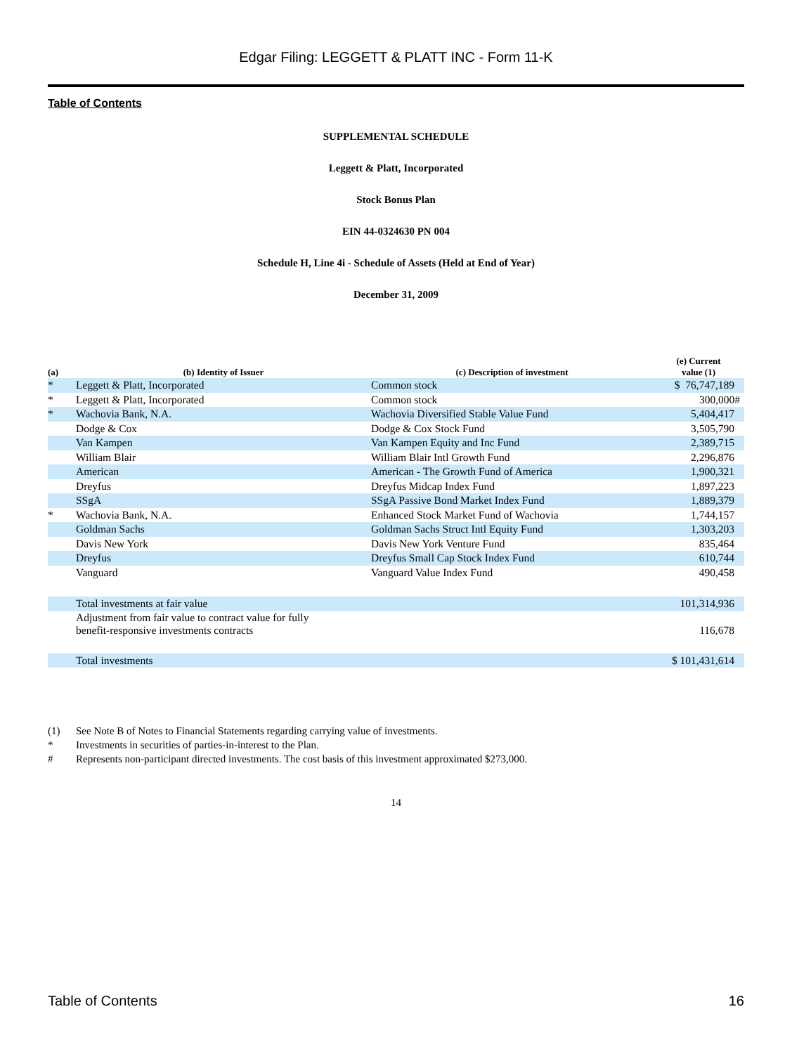Edgar Filing: LEGGETT & PLATT INC - Form 11-K
Table of Contents
SUPPLEMENTAL SCHEDULE
Leggett & Platt, Incorporated
Stock Bonus Plan
EIN 44-0324630 PN 004
Schedule H, Line 4i - Schedule of Assets (Held at End of Year)
December 31, 2009
| (a) | (b) Identity of Issuer | (c) Description of investment | (e) Current value (1) |
| --- | --- | --- | --- |
| * | Leggett & Platt, Incorporated | Common stock | $ 76,747,189 |
| * | Leggett & Platt, Incorporated | Common stock | 300,000# |
| * | Wachovia Bank, N.A. | Wachovia Diversified Stable Value Fund | 5,404,417 |
| | Dodge & Cox | Dodge & Cox Stock Fund | 3,505,790 |
| | Van Kampen | Van Kampen Equity and Inc Fund | 2,389,715 |
| | William Blair | William Blair Intl Growth Fund | 2,296,876 |
| | American | American - The Growth Fund of America | 1,900,321 |
| | Dreyfus | Dreyfus Midcap Index Fund | 1,897,223 |
| | SSgA | SSgA Passive Bond Market Index Fund | 1,889,379 |
| * | Wachovia Bank, N.A. | Enhanced Stock Market Fund of Wachovia | 1,744,157 |
| | Goldman Sachs | Goldman Sachs Struct Intl Equity Fund | 1,303,203 |
| | Davis New York | Davis New York Venture Fund | 835,464 |
| | Dreyfus | Dreyfus Small Cap Stock Index Fund | 610,744 |
| | Vanguard | Vanguard Value Index Fund | 490,458 |
| | Total investments at fair value | | 101,314,936 |
| | Adjustment from fair value to contract value for fully benefit-responsive investments contracts | | 116,678 |
| | Total investments | | $ 101,431,614 |
(1) See Note B of Notes to Financial Statements regarding carrying value of investments.
* Investments in securities of parties-in-interest to the Plan.
# Represents non-participant directed investments. The cost basis of this investment approximated $273,000.
14
Table of Contents 16